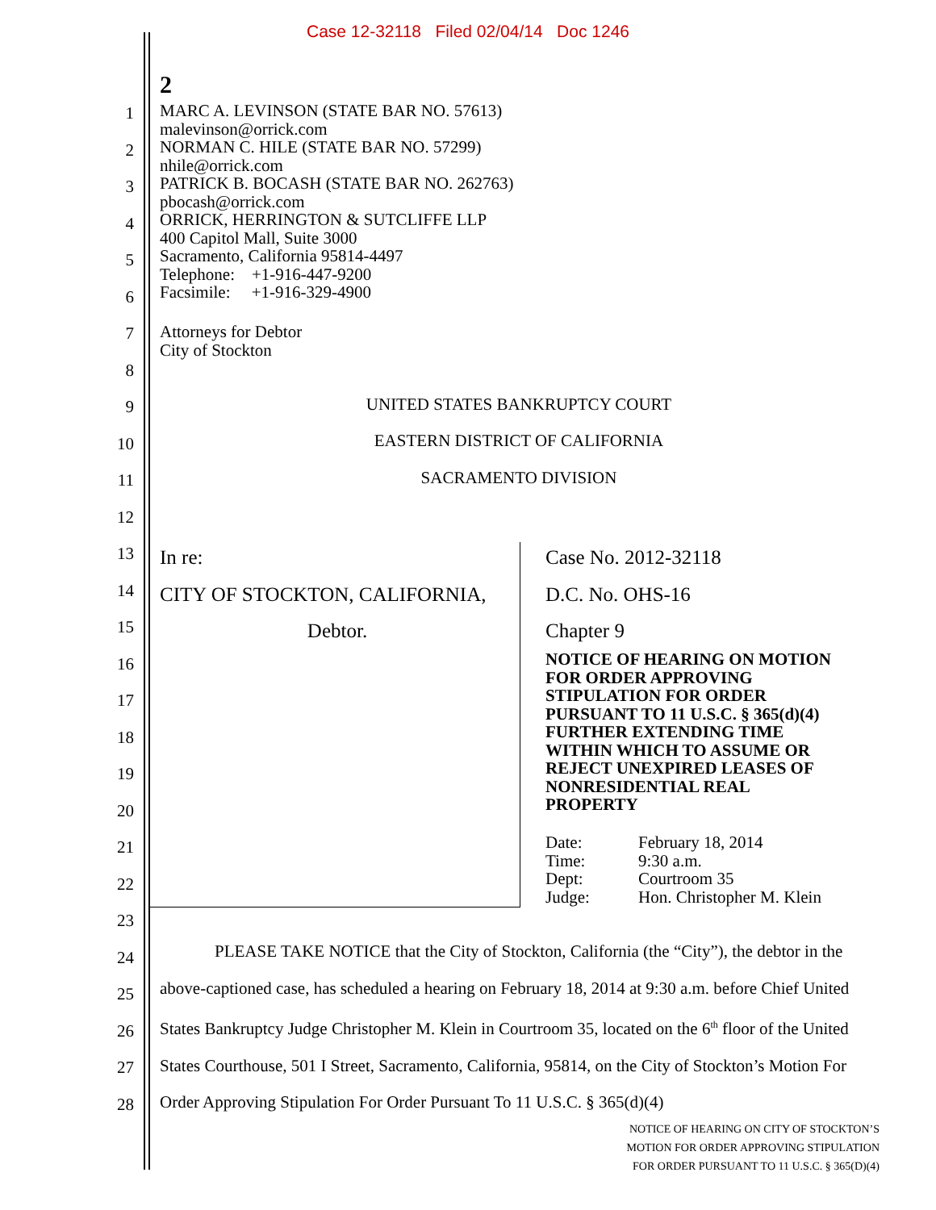Case 12-32118 Filed 02/04/14 Doc 1246
2
1
2
3
4
5
6
7
8
9
10
11
12
13
14
15
16
17
18
19
20
21
22
23
24
25
26
27
28
MARC A. LEVINSON (STATE BAR NO. 57613)
malevinson@orrick.com
NORMAN C. HILE (STATE BAR NO. 57299)
nhile@orrick.com
PATRICK B. BOCASH (STATE BAR NO. 262763)
pbocash@orrick.com
ORRICK, HERRINGTON & SUTCLIFFE LLP
400 Capitol Mall, Suite 3000
Sacramento, California 95814-4497
Telephone: +1-916-447-9200
Facsimile: +1-916-329-4900
Attorneys for Debtor
City of Stockton
UNITED STATES BANKRUPTCY COURT
EASTERN DISTRICT OF CALIFORNIA
SACRAMENTO DIVISION
In re:
CITY OF STOCKTON, CALIFORNIA,
Debtor.
Case No. 2012-32118
D.C. No. OHS-16
Chapter 9
NOTICE OF HEARING ON MOTION
FOR ORDER APPROVING
STIPULATION FOR ORDER
PURSUANT TO 11 U.S.C. § 365(d)(4)
FURTHER EXTENDING TIME
WITHIN WHICH TO ASSUME OR
REJECT UNEXPIRED LEASES OF
NONRESIDENTIAL REAL
PROPERTY
| Date: | February 18, 2014 |
| Time: | 9:30 a.m. |
| Dept: | Courtroom 35 |
| Judge: | Hon. Christopher M. Klein |
PLEASE TAKE NOTICE that the City of Stockton, California (the “City”), the debtor in the above-captioned case, has scheduled a hearing on February 18, 2014 at 9:30 a.m. before Chief United States Bankruptcy Judge Christopher M. Klein in Courtroom 35, located on the 6<sup>th</sup> floor of the United States Courthouse, 501 I Street, Sacramento, California, 95814, on the City of Stockton’s Motion For Order Approving Stipulation For Order Pursuant To 11 U.S.C. § 365(d)(4)
NOTICE OF HEARING ON CITY OF STOCKTON’S
MOTION FOR ORDER APPROVING STIPULATION
FOR ORDER PURSUANT TO 11 U.S.C. § 365(D)(4)